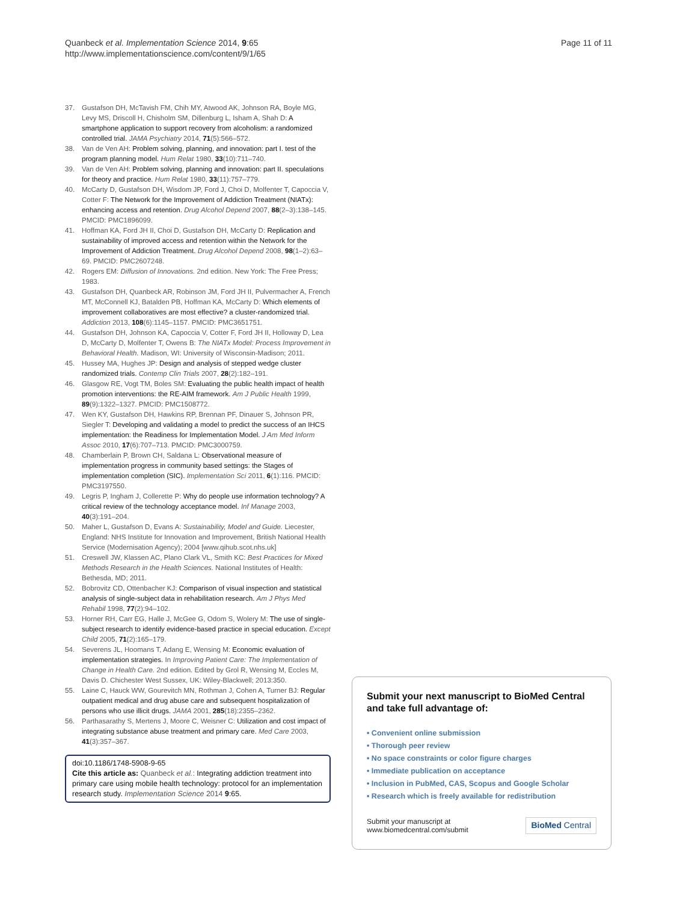Quanbeck et al. Implementation Science 2014, 9:65
http://www.implementationscience.com/content/9/1/65
Page 11 of 11
37. Gustafson DH, McTavish FM, Chih MY, Atwood AK, Johnson RA, Boyle MG, Levy MS, Driscoll H, Chisholm SM, Dillenburg L, Isham A, Shah D: A smartphone application to support recovery from alcoholism: a randomized controlled trial. JAMA Psychiatry 2014, 71(5):566–572.
38. Van de Ven AH: Problem solving, planning, and innovation: part I. test of the program planning model. Hum Relat 1980, 33(10):711–740.
39. Van de Ven AH: Problem solving, planning and innovation: part II. speculations for theory and practice. Hum Relat 1980, 33(11):757–779.
40. McCarty D, Gustafson DH, Wisdom JP, Ford J, Choi D, Molfenter T, Capoccia V, Cotter F: The Network for the Improvement of Addiction Treatment (NIATx): enhancing access and retention. Drug Alcohol Depend 2007, 88(2–3):138–145. PMCID: PMC1896099.
41. Hoffman KA, Ford JH II, Choi D, Gustafson DH, McCarty D: Replication and sustainability of improved access and retention within the Network for the Improvement of Addiction Treatment. Drug Alcohol Depend 2008, 98(1–2):63–69. PMCID: PMC2607248.
42. Rogers EM: Diffusion of Innovations. 2nd edition. New York: The Free Press; 1983.
43. Gustafson DH, Quanbeck AR, Robinson JM, Ford JH II, Pulvermacher A, French MT, McConnell KJ, Batalden PB, Hoffman KA, McCarty D: Which elements of improvement collaboratives are most effective? a cluster-randomized trial. Addiction 2013, 108(6):1145–1157. PMCID: PMC3651751.
44. Gustafson DH, Johnson KA, Capoccia V, Cotter F, Ford JH II, Holloway D, Lea D, McCarty D, Molfenter T, Owens B: The NIATx Model: Process Improvement in Behavioral Health. Madison, WI: University of Wisconsin-Madison; 2011.
45. Hussey MA, Hughes JP: Design and analysis of stepped wedge cluster randomized trials. Contemp Clin Trials 2007, 28(2):182–191.
46. Glasgow RE, Vogt TM, Boles SM: Evaluating the public health impact of health promotion interventions: the RE-AIM framework. Am J Public Health 1999, 89(9):1322–1327. PMCID: PMC1508772.
47. Wen KY, Gustafson DH, Hawkins RP, Brennan PF, Dinauer S, Johnson PR, Siegler T: Developing and validating a model to predict the success of an IHCS implementation: the Readiness for Implementation Model. J Am Med Inform Assoc 2010, 17(6):707–713. PMCID: PMC3000759.
48. Chamberlain P, Brown CH, Saldana L: Observational measure of implementation progress in community based settings: the Stages of implementation completion (SIC). Implementation Sci 2011, 6(1):116. PMCID: PMC3197550.
49. Legris P, Ingham J, Collerette P: Why do people use information technology? A critical review of the technology acceptance model. Inf Manage 2003, 40(3):191–204.
50. Maher L, Gustafson D, Evans A: Sustainability, Model and Guide. Liecester, England: NHS Institute for Innovation and Improvement, British National Health Service (Modernisation Agency); 2004 [www.qihub.scot.nhs.uk]
51. Creswell JW, Klassen AC, Plano Clark VL, Smith KC: Best Practices for Mixed Methods Research in the Health Sciences. National Institutes of Health: Bethesda, MD; 2011.
52. Bobrovitz CD, Ottenbacher KJ: Comparison of visual inspection and statistical analysis of single-subject data in rehabilitation research. Am J Phys Med Rehabil 1998, 77(2):94–102.
53. Horner RH, Carr EG, Halle J, McGee G, Odom S, Wolery M: The use of single-subject research to identify evidence-based practice in special education. Except Child 2005, 71(2):165–179.
54. Severens JL, Hoomans T, Adang E, Wensing M: Economic evaluation of implementation strategies. In Improving Patient Care: The Implementation of Change in Health Care. 2nd edition. Edited by Grol R, Wensing M, Eccles M, Davis D. Chichester West Sussex, UK: Wiley-Blackwell; 2013:350.
55. Laine C, Hauck WW, Gourevitch MN, Rothman J, Cohen A, Turner BJ: Regular outpatient medical and drug abuse care and subsequent hospitalization of persons who use illicit drugs. JAMA 2001, 285(18):2355–2362.
56. Parthasarathy S, Mertens J, Moore C, Weisner C: Utilization and cost impact of integrating substance abuse treatment and primary care. Med Care 2003, 41(3):357–367.
doi:10.1186/1748-5908-9-65
Cite this article as: Quanbeck et al.: Integrating addiction treatment into primary care using mobile health technology: protocol for an implementation research study. Implementation Science 2014 9:65.
Submit your next manuscript to BioMed Central and take full advantage of:
• Convenient online submission
• Thorough peer review
• No space constraints or color figure charges
• Immediate publication on acceptance
• Inclusion in PubMed, CAS, Scopus and Google Scholar
• Research which is freely available for redistribution
Submit your manuscript at
www.biomedcentral.com/submit
BioMed Central